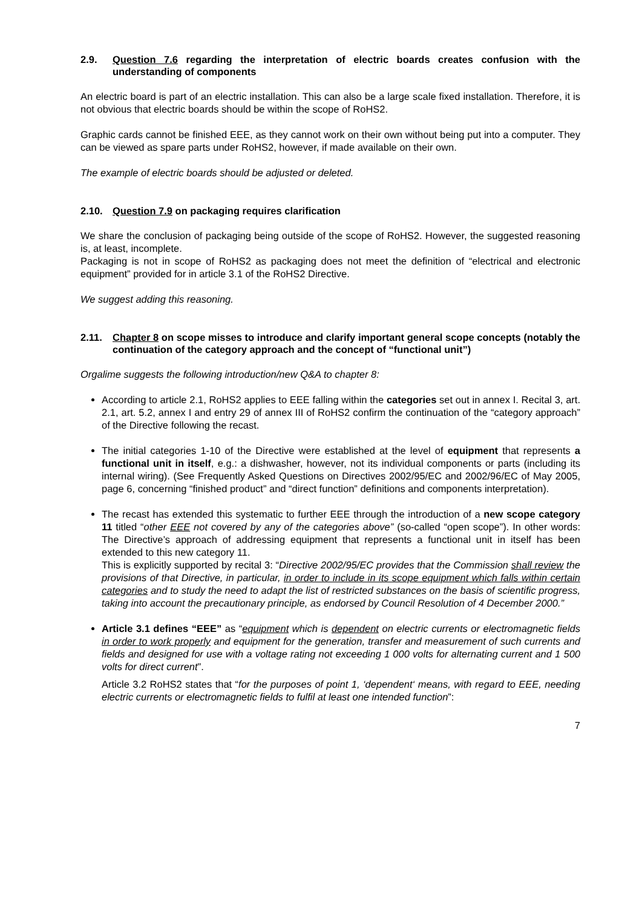2.9. Question 7.6 regarding the interpretation of electric boards creates confusion with the understanding of components
An electric board is part of an electric installation. This can also be a large scale fixed installation. Therefore, it is not obvious that electric boards should be within the scope of RoHS2.
Graphic cards cannot be finished EEE, as they cannot work on their own without being put into a computer. They can be viewed as spare parts under RoHS2, however, if made available on their own.
The example of electric boards should be adjusted or deleted.
2.10. Question 7.9 on packaging requires clarification
We share the conclusion of packaging being outside of the scope of RoHS2. However, the suggested reasoning is, at least, incomplete.
Packaging is not in scope of RoHS2 as packaging does not meet the definition of “electrical and electronic equipment” provided for in article 3.1 of the RoHS2 Directive.
We suggest adding this reasoning.
2.11. Chapter 8 on scope misses to introduce and clarify important general scope concepts (notably the continuation of the category approach and the concept of “functional unit”)
Orgalime suggests the following introduction/new Q&A to chapter 8:
According to article 2.1, RoHS2 applies to EEE falling within the categories set out in annex I. Recital 3, art. 2.1, art. 5.2, annex I and entry 29 of annex III of RoHS2 confirm the continuation of the “category approach” of the Directive following the recast.
The initial categories 1-10 of the Directive were established at the level of equipment that represents a functional unit in itself, e.g.: a dishwasher, however, not its individual components or parts (including its internal wiring). (See Frequently Asked Questions on Directives 2002/95/EC and 2002/96/EC of May 2005, page 6, concerning “finished product” and “direct function” definitions and components interpretation).
The recast has extended this systematic to further EEE through the introduction of a new scope category 11 titled “other EEE not covered by any of the categories above” (so-called “open scope”). In other words: The Directive’s approach of addressing equipment that represents a functional unit in itself has been extended to this new category 11.
This is explicitly supported by recital 3: “Directive 2002/95/EC provides that the Commission shall review the provisions of that Directive, in particular, in order to include in its scope equipment which falls within certain categories and to study the need to adapt the list of restricted substances on the basis of scientific progress, taking into account the precautionary principle, as endorsed by Council Resolution of 4 December 2000.”
Article 3.1 defines “EEE” as “equipment which is dependent on electric currents or electromagnetic fields in order to work properly and equipment for the generation, transfer and measurement of such currents and fields and designed for use with a voltage rating not exceeding 1 000 volts for alternating current and 1 500 volts for direct current”.
Article 3.2 RoHS2 states that “for the purposes of point 1, ‘dependent‘ means, with regard to EEE, needing electric currents or electromagnetic fields to fulfil at least one intended function”:
7